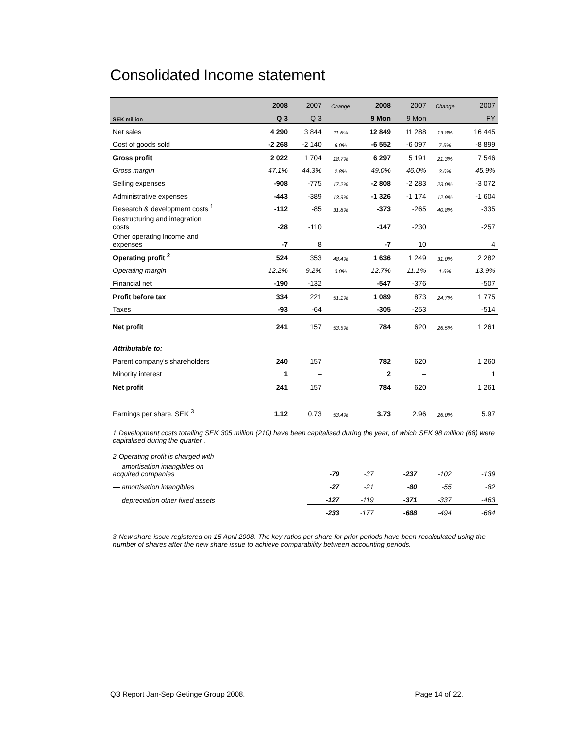Consolidated Income statement
| | 2008 | 2007 | Change | 2008 | 2007 | Change | 2007 |
| --- | --- | --- | --- | --- | --- | --- | --- |
| SEK million | Q 3 | Q 3 | | 9 Mon | 9 Mon | | FY |
| Net sales | 4 290 | 3 844 | 11.6% | 12 849 | 11 288 | 13.8% | 16 445 |
| Cost of goods sold | -2 268 | -2 140 | 6.0% | -6 552 | -6 097 | 7.5% | -8 899 |
| Gross profit | 2 022 | 1 704 | 18.7% | 6 297 | 5 191 | 21.3% | 7 546 |
| Gross margin | 47.1% | 44.3% | 2.8% | 49.0% | 46.0% | 3.0% | 45.9% |
| Selling expenses | -908 | -775 | 17.2% | -2 808 | -2 283 | 23.0% | -3 072 |
| Administrative expenses | -443 | -389 | 13.9% | -1 326 | -1 174 | 12.9% | -1 604 |
| Research & development costs <sup>1</sup> | -112 | -85 | 31.8% | -373 | -265 | 40.8% | -335 |
| Restructuring and integration costs | -28 | -110 | | -147 | -230 | | -257 |
| Other operating income and expenses | -7 | 8 | | -7 | 10 | | 4 |
| Operating profit <sup>2</sup> | 524 | 353 | 48.4% | 1 636 | 1 249 | 31.0% | 2 282 |
| Operating margin | 12.2% | 9.2% | 3.0% | 12.7% | 11.1% | 1.6% | 13.9% |
| Financial net | -190 | -132 | | -547 | -376 | | -507 |
| Profit before tax | 334 | 221 | 51.1% | 1 089 | 873 | 24.7% | 1 775 |
| Taxes | -93 | -64 | | -305 | -253 | | -514 |
| Net profit | 241 | 157 | 53.5% | 784 | 620 | 26.5% | 1 261 |
| Attributable to: | | | | | | | |
| Parent company's shareholders | 240 | 157 | | 782 | 620 | | 1 260 |
| Minority interest | 1 | – | | 2 | – | | 1 |
| Net profit | 241 | 157 | | 784 | 620 | | 1 261 |
| Earnings per share, SEK <sup>3</sup> | 1.12 | 0.73 | 53.4% | 3.73 | 2.96 | 26.0% | 5.97 |
1 Development costs totalling SEK 305 million (210) have been capitalised during the year, of which SEK 98 million (68) were capitalised during the quarter .
| 2 Operating profit is charged with | | | | | | | |
| — amortisation intangibles on acquired companies | -79 | -37 | | -237 | -102 | | -139 |
| — amortisation intangibles | -27 | -21 | | -80 | -55 | | -82 |
| — depreciation other fixed assets | -127 | -119 | | -371 | -337 | | -463 |
| | -233 | -177 | | -688 | -494 | | -684 |
3 New share issue registered on 15 April 2008. The key ratios per share for prior periods have been recalculated using the number of shares after the new share issue to achieve comparability between accounting periods.
Q3 Report Jan-Sep Getinge Group 2008. Page 14 of 22.